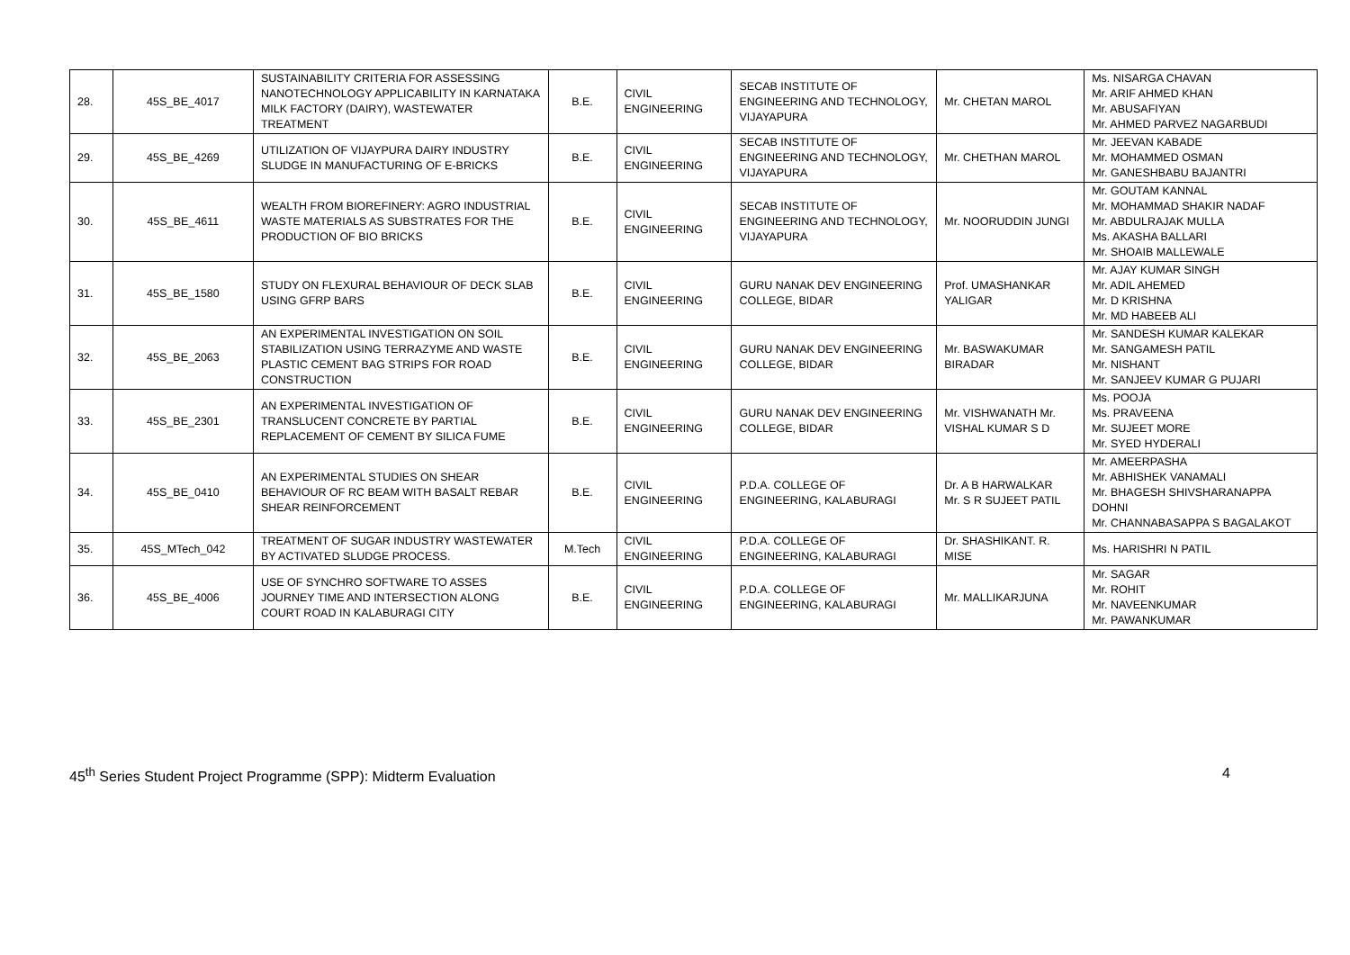| 28. | 45S_BE_4017 | SUSTAINABILITY CRITERIA FOR ASSESSING NANOTECHNOLOGY APPLICABILITY IN KARNATAKA MILK FACTORY (DAIRY), WASTEWATER TREATMENT | B.E. | CIVIL ENGINEERING | SECAB INSTITUTE OF ENGINEERING AND TECHNOLOGY, VIJAYAPURA | Mr. CHETAN MAROL | Ms. NISARGA CHAVAN Mr. ARIF AHMED KHAN Mr. ABUSAFIYAN Mr. AHMED PARVEZ NAGARBUDI |
| 29. | 45S_BE_4269 | UTILIZATION OF VIJAYPURA DAIRY INDUSTRY SLUDGE IN MANUFACTURING OF E-BRICKS | B.E. | CIVIL ENGINEERING | SECAB INSTITUTE OF ENGINEERING AND TECHNOLOGY, VIJAYAPURA | Mr. CHETHAN MAROL | Mr. JEEVAN KABADE Mr. MOHAMMED OSMAN Mr. GANESHBABU BAJANTRI |
| 30. | 45S_BE_4611 | WEALTH FROM BIOREFINERY: AGRO INDUSTRIAL WASTE MATERIALS AS SUBSTRATES FOR THE PRODUCTION OF BIO BRICKS | B.E. | CIVIL ENGINEERING | SECAB INSTITUTE OF ENGINEERING AND TECHNOLOGY, VIJAYAPURA | Mr. NOORUDDIN JUNGI | Mr. GOUTAM KANNAL Mr. MOHAMMAD SHAKIR NADAF Mr. ABDULRAJAK MULLA Ms. AKASHA BALLARI Mr. SHOAIB MALLEWALE |
| 31. | 45S_BE_1580 | STUDY ON FLEXURAL BEHAVIOUR OF DECK SLAB USING GFRP BARS | B.E. | CIVIL ENGINEERING | GURU NANAK DEV ENGINEERING COLLEGE, BIDAR | Prof. UMASHANKAR YALIGAR | Mr. AJAY KUMAR SINGH Mr. ADIL AHEMED Mr. D KRISHNA Mr. MD HABEEB ALI |
| 32. | 45S_BE_2063 | AN EXPERIMENTAL INVESTIGATION ON SOIL STABILIZATION USING TERRAZYME AND WASTE PLASTIC CEMENT BAG STRIPS FOR ROAD CONSTRUCTION | B.E. | CIVIL ENGINEERING | GURU NANAK DEV ENGINEERING COLLEGE, BIDAR | Mr. BASWAKUMAR BIRADAR | Mr. SANDESH KUMAR KALEKAR Mr. SANGAMESH PATIL Mr. NISHANT Mr. SANJEEV KUMAR G PUJARI |
| 33. | 45S_BE_2301 | AN EXPERIMENTAL INVESTIGATION OF TRANSLUCENT CONCRETE BY PARTIAL REPLACEMENT OF CEMENT BY SILICA FUME | B.E. | CIVIL ENGINEERING | GURU NANAK DEV ENGINEERING COLLEGE, BIDAR | Mr. VISHWANATH Mr. VISHAL KUMAR S D | Ms. POOJA Ms. PRAVEENA Mr. SUJEET MORE Mr. SYED HYDERALI |
| 34. | 45S_BE_0410 | AN EXPERIMENTAL STUDIES ON SHEAR BEHAVIOUR OF RC BEAM WITH BASALT REBAR SHEAR REINFORCEMENT | B.E. | CIVIL ENGINEERING | P.D.A. COLLEGE OF ENGINEERING, KALABURAGI | Dr. A B HARWALKAR Mr. S R SUJEET PATIL | Mr. AMEERPASHA Mr. ABHISHEK VANAMALI Mr. BHAGESH SHIVSHARANAPPA DOHNI Mr. CHANNABASAPPA S BAGALAKOT |
| 35. | 45S_MTech_042 | TREATMENT OF SUGAR INDUSTRY WASTEWATER BY ACTIVATED SLUDGE PROCESS. | M.Tech | CIVIL ENGINEERING | P.D.A. COLLEGE OF ENGINEERING, KALABURAGI | Dr. SHASHIKANT. R. MISE | Ms. HARISHRI N PATIL |
| 36. | 45S_BE_4006 | USE OF SYNCHRO SOFTWARE TO ASSES JOURNEY TIME AND INTERSECTION ALONG COURT ROAD IN KALABURAGI CITY | B.E. | CIVIL ENGINEERING | P.D.A. COLLEGE OF ENGINEERING, KALABURAGI | Mr. MALLIKARJUNA | Mr. SAGAR Mr. ROHIT Mr. NAVEENKUMAR Mr. PAWANKUMAR |
45<sup>th</sup> Series Student Project Programme (SPP): Midterm Evaluation 4